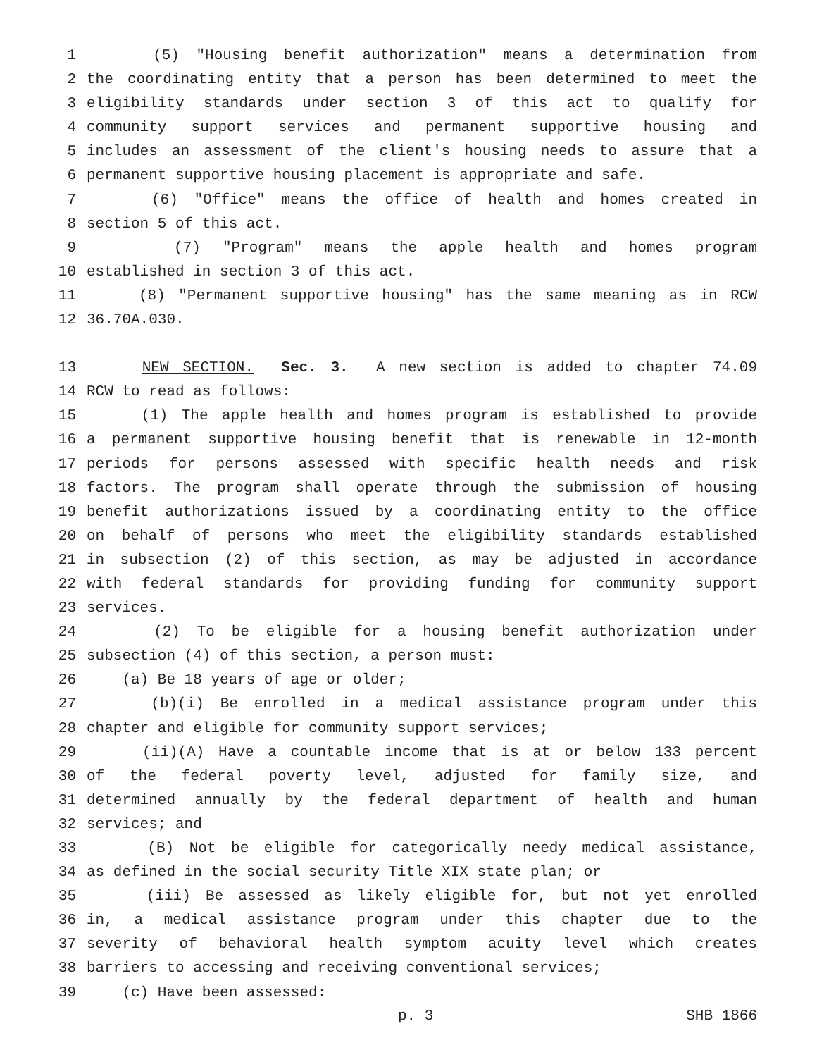1 (5) "Housing benefit authorization" means a determination from
2 the coordinating entity that a person has been determined to meet the
3 eligibility standards under section 3 of this act to qualify for
4 community support services and permanent supportive housing and
5 includes an assessment of the client's housing needs to assure that a
6 permanent supportive housing placement is appropriate and safe.
7 (6) "Office" means the office of health and homes created in
8 section 5 of this act.
9 (7) "Program" means the apple health and homes program
10 established in section 3 of this act.
11 (8) "Permanent supportive housing" has the same meaning as in RCW
12 36.70A.030.
13 NEW SECTION. Sec. 3. A new section is added to chapter 74.09
14 RCW to read as follows:
15 (1) The apple health and homes program is established to provide
16 a permanent supportive housing benefit that is renewable in 12-month
17 periods for persons assessed with specific health needs and risk
18 factors. The program shall operate through the submission of housing
19 benefit authorizations issued by a coordinating entity to the office
20 on behalf of persons who meet the eligibility standards established
21 in subsection (2) of this section, as may be adjusted in accordance
22 with federal standards for providing funding for community support
23 services.
24 (2) To be eligible for a housing benefit authorization under
25 subsection (4) of this section, a person must:
26 (a) Be 18 years of age or older;
27 (b)(i) Be enrolled in a medical assistance program under this
28 chapter and eligible for community support services;
29 (ii)(A) Have a countable income that is at or below 133 percent
30 of the federal poverty level, adjusted for family size, and
31 determined annually by the federal department of health and human
32 services; and
33 (B) Not be eligible for categorically needy medical assistance,
34 as defined in the social security Title XIX state plan; or
35 (iii) Be assessed as likely eligible for, but not yet enrolled
36 in, a medical assistance program under this chapter due to the
37 severity of behavioral health symptom acuity level which creates
38 barriers to accessing and receiving conventional services;
39 (c) Have been assessed:
p. 3 SHB 1866